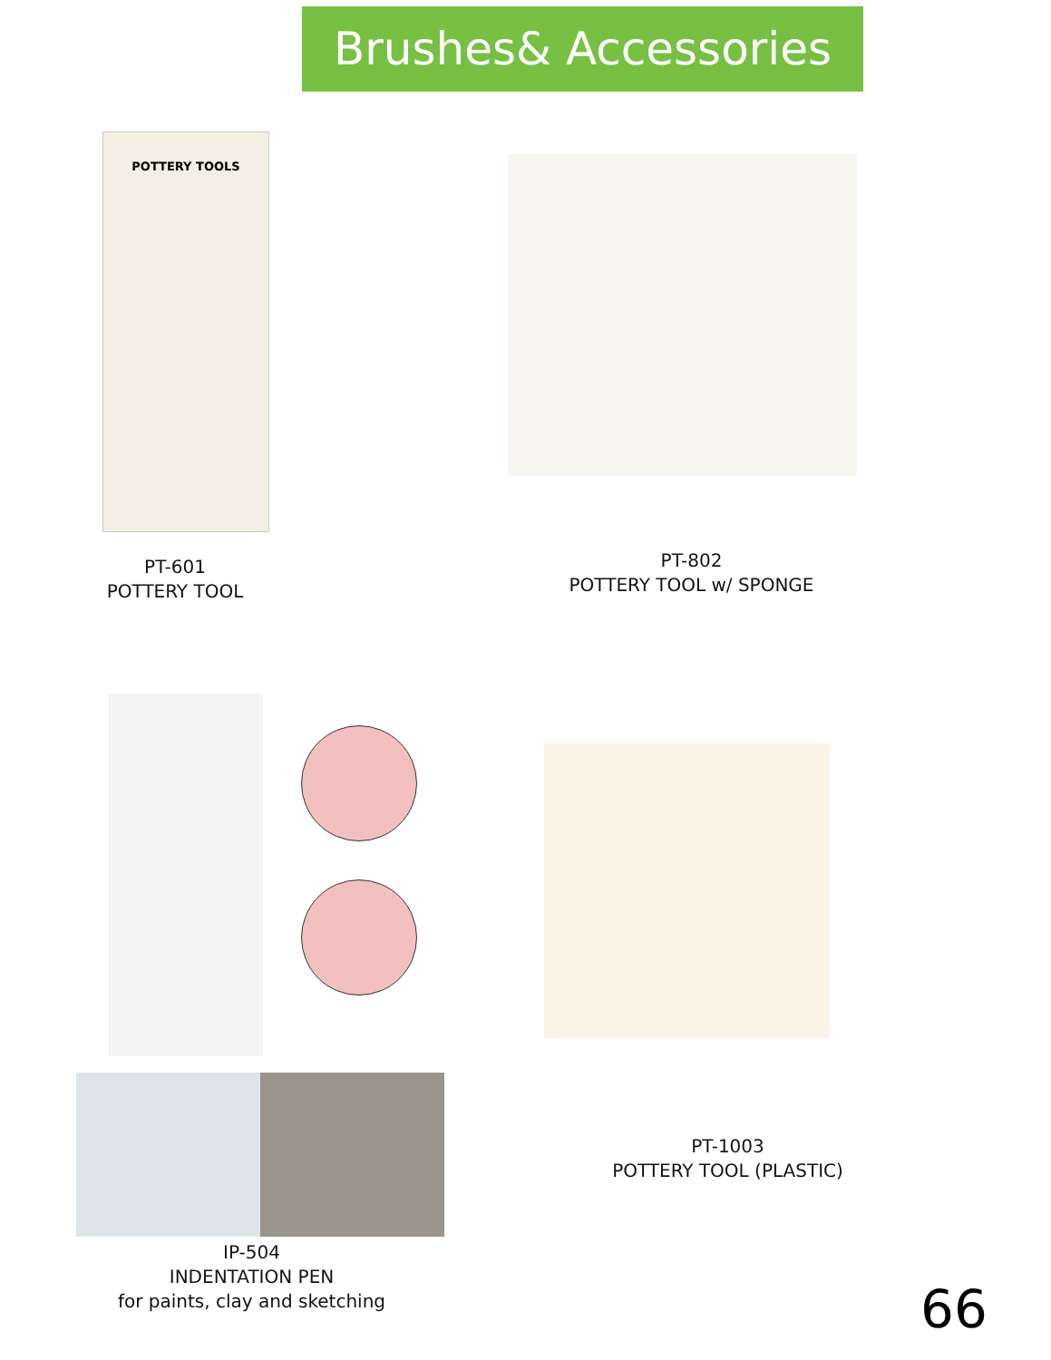Brushes& Accessories
POTTERY TOOLS
PT-601
POTTERY TOOL
PT-802
POTTERY TOOL w/ SPONGE
IP-504
INDENTATION PEN
for paints, clay and sketching
PT-1003
POTTERY TOOL (PLASTIC)
66